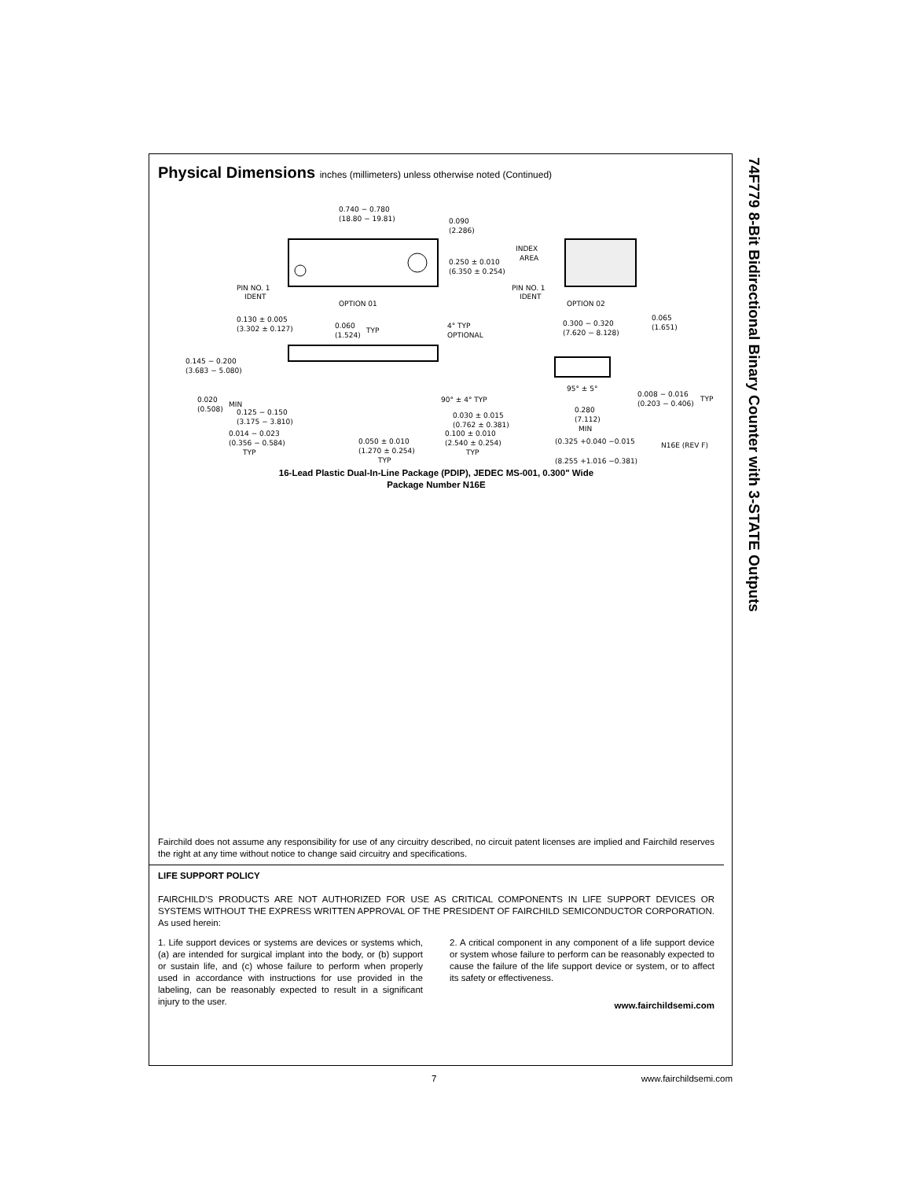74F779 8-Bit Bidirectional Binary Counter with 3-STATE Outputs
Physical Dimensions inches (millimeters) unless otherwise noted (Continued)
0.740 − 0.780
(18.80 − 19.81)
0.090
(2.286)
0.250 ± 0.010
(6.350 ± 0.254)
PIN NO. 1
IDENT
OPTION 01
INDEX
AREA
PIN NO. 1
IDENT
OPTION 02
0.130 ± 0.005
(3.302 ± 0.127)
0.060
(1.524)
TYP
4° TYP
OPTIONAL
0.145 − 0.200
(3.683 − 5.080)
0.020
(0.508)
MIN
0.125 − 0.150
(3.175 − 3.810)
0.014 − 0.023
(0.356 − 0.584)
TYP
0.050 ± 0.010
(1.270 ± 0.254)
TYP
90° ± 4° TYP
0.030 ± 0.015
(0.762 ± 0.381)
0.100 ± 0.010
(2.540 ± 0.254)
TYP
0.300 − 0.320
(7.620 − 8.128)
0.065
(1.651)
95° ± 5°
0.008 − 0.016
(0.203 − 0.406)
TYP
0.280
(7.112)
MIN
(0.325 +0.040 −0.015
(8.255 +1.016 −0.381)
N16E (REV F)
16-Lead Plastic Dual-In-Line Package (PDIP), JEDEC MS-001, 0.300" Wide
Package Number N16E
Fairchild does not assume any responsibility for use of any circuitry described, no circuit patent licenses are implied and Fairchild reserves the right at any time without notice to change said circuitry and specifications.
LIFE SUPPORT POLICY
FAIRCHILD’S PRODUCTS ARE NOT AUTHORIZED FOR USE AS CRITICAL COMPONENTS IN LIFE SUPPORT DEVICES OR SYSTEMS WITHOUT THE EXPRESS WRITTEN APPROVAL OF THE PRESIDENT OF FAIRCHILD SEMICONDUCTOR CORPORATION. As used herein:
1. Life support devices or systems are devices or systems which, (a) are intended for surgical implant into the body, or (b) support or sustain life, and (c) whose failure to perform when properly used in accordance with instructions for use provided in the labeling, can be reasonably expected to result in a significant injury to the user.
2. A critical component in any component of a life support device or system whose failure to perform can be reasonably expected to cause the failure of the life support device or system, or to affect its safety or effectiveness.
www.fairchildsemi.com
7 www.fairchildsemi.com